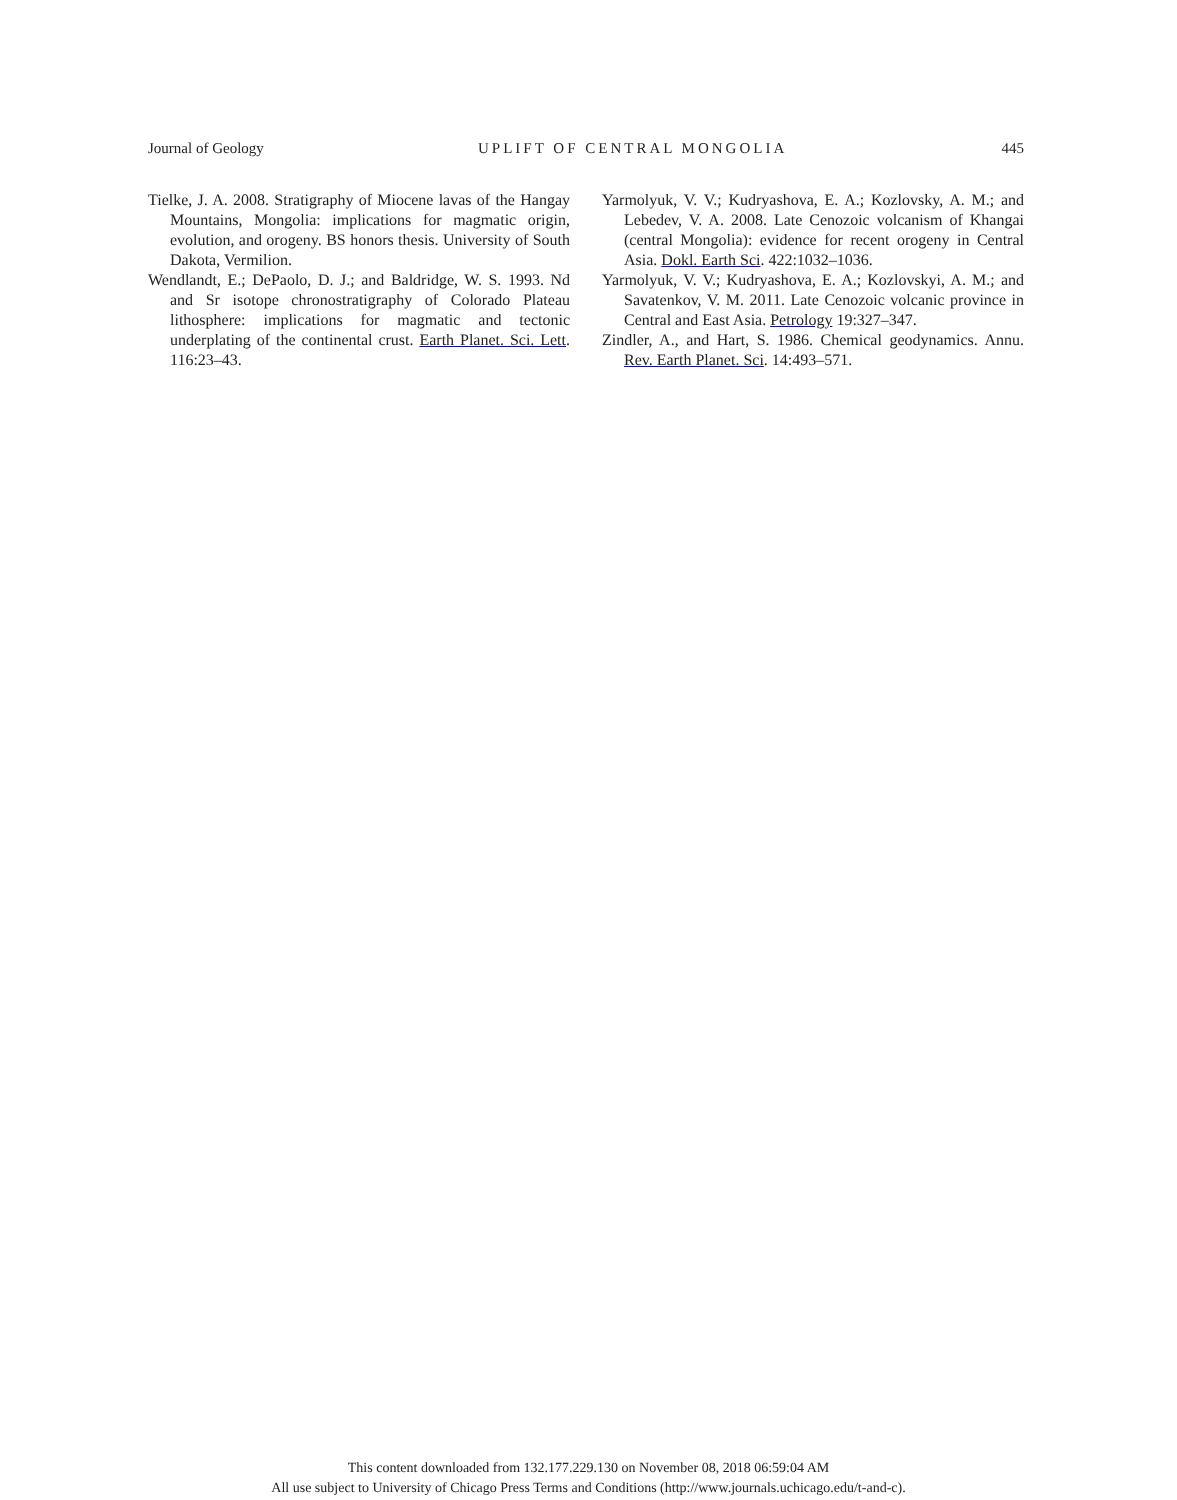Journal of Geology UPLIFT OF CENTRAL MONGOLIA 445
Tielke, J. A. 2008. Stratigraphy of Miocene lavas of the Hangay Mountains, Mongolia: implications for magmatic origin, evolution, and orogeny. BS honors thesis. University of South Dakota, Vermilion.
Wendlandt, E.; DePaolo, D. J.; and Baldridge, W. S. 1993. Nd and Sr isotope chronostratigraphy of Colorado Plateau lithosphere: implications for magmatic and tectonic underplating of the continental crust. Earth Planet. Sci. Lett. 116:23–43.
Yarmolyuk, V. V.; Kudryashova, E. A.; Kozlovsky, A. M.; and Lebedev, V. A. 2008. Late Cenozoic volcanism of Khangai (central Mongolia): evidence for recent orogeny in Central Asia. Dokl. Earth Sci. 422:1032–1036.
Yarmolyuk, V. V.; Kudryashova, E. A.; Kozlovskyi, A. M.; and Savatenkov, V. M. 2011. Late Cenozoic volcanic province in Central and East Asia. Petrology 19:327–347.
Zindler, A., and Hart, S. 1986. Chemical geodynamics. Annu. Rev. Earth Planet. Sci. 14:493–571.
This content downloaded from 132.177.229.130 on November 08, 2018 06:59:04 AM
All use subject to University of Chicago Press Terms and Conditions (http://www.journals.uchicago.edu/t-and-c).